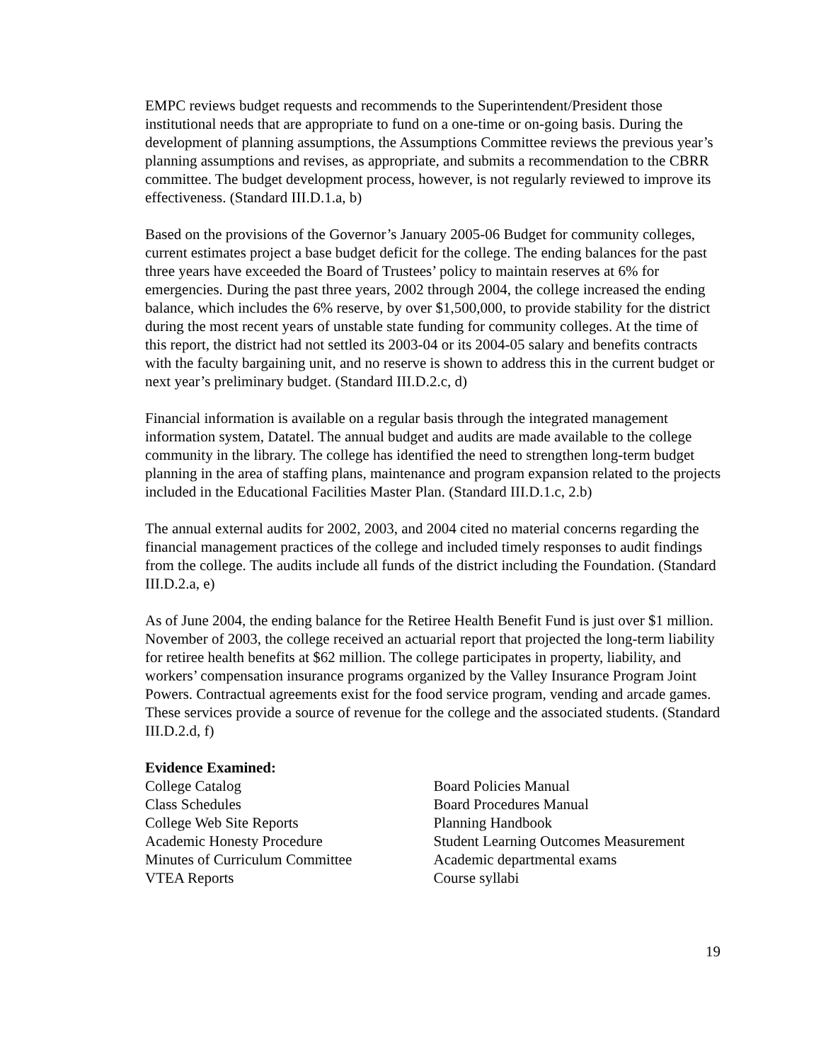EMPC reviews budget requests and recommends to the Superintendent/President those institutional needs that are appropriate to fund on a one-time or on-going basis. During the development of planning assumptions, the Assumptions Committee reviews the previous year’s planning assumptions and revises, as appropriate, and submits a recommendation to the CBRR committee. The budget development process, however, is not regularly reviewed to improve its effectiveness. (Standard III.D.1.a, b)
Based on the provisions of the Governor’s January 2005-06 Budget for community colleges, current estimates project a base budget deficit for the college. The ending balances for the past three years have exceeded the Board of Trustees’ policy to maintain reserves at 6% for emergencies. During the past three years, 2002 through 2004, the college increased the ending balance, which includes the 6% reserve, by over $1,500,000, to provide stability for the district during the most recent years of unstable state funding for community colleges. At the time of this report, the district had not settled its 2003-04 or its 2004-05 salary and benefits contracts with the faculty bargaining unit, and no reserve is shown to address this in the current budget or next year’s preliminary budget. (Standard III.D.2.c, d)
Financial information is available on a regular basis through the integrated management information system, Datatel. The annual budget and audits are made available to the college community in the library. The college has identified the need to strengthen long-term budget planning in the area of staffing plans, maintenance and program expansion related to the projects included in the Educational Facilities Master Plan. (Standard III.D.1.c, 2.b)
The annual external audits for 2002, 2003, and 2004 cited no material concerns regarding the financial management practices of the college and included timely responses to audit findings from the college. The audits include all funds of the district including the Foundation. (Standard III.D.2.a, e)
As of June 2004, the ending balance for the Retiree Health Benefit Fund is just over $1 million. November of 2003, the college received an actuarial report that projected the long-term liability for retiree health benefits at $62 million. The college participates in property, liability, and workers’ compensation insurance programs organized by the Valley Insurance Program Joint Powers. Contractual agreements exist for the food service program, vending and arcade games. These services provide a source of revenue for the college and the associated students. (Standard III.D.2.d, f)
Evidence Examined:
College Catalog
Class Schedules
College Web Site Reports
Academic Honesty Procedure
Minutes of Curriculum Committee
VTEA Reports
Board Policies Manual
Board Procedures Manual
Planning Handbook
Student Learning Outcomes Measurement
Academic departmental exams
Course syllabi
19